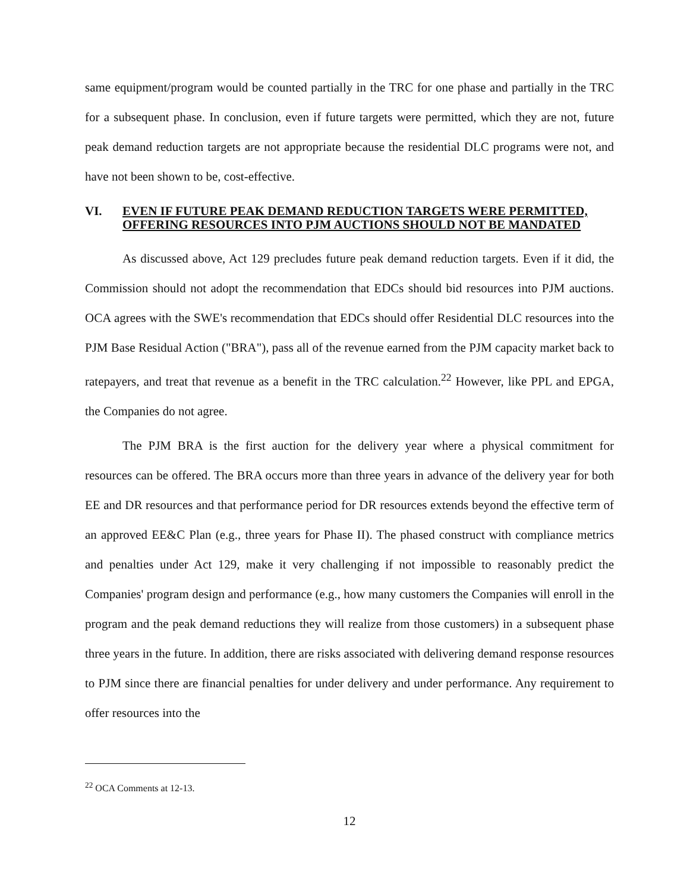same equipment/program would be counted partially in the TRC for one phase and partially in the TRC for a subsequent phase. In conclusion, even if future targets were permitted, which they are not, future peak demand reduction targets are not appropriate because the residential DLC programs were not, and have not been shown to be, cost-effective.
VI. EVEN IF FUTURE PEAK DEMAND REDUCTION TARGETS WERE PERMITTED, OFFERING RESOURCES INTO PJM AUCTIONS SHOULD NOT BE MANDATED
As discussed above, Act 129 precludes future peak demand reduction targets. Even if it did, the Commission should not adopt the recommendation that EDCs should bid resources into PJM auctions. OCA agrees with the SWE's recommendation that EDCs should offer Residential DLC resources into the PJM Base Residual Action ("BRA"), pass all of the revenue earned from the PJM capacity market back to ratepayers, and treat that revenue as a benefit in the TRC calculation.<sup>22</sup> However, like PPL and EPGA, the Companies do not agree.
The PJM BRA is the first auction for the delivery year where a physical commitment for resources can be offered. The BRA occurs more than three years in advance of the delivery year for both EE and DR resources and that performance period for DR resources extends beyond the effective term of an approved EE&C Plan (e.g., three years for Phase II). The phased construct with compliance metrics and penalties under Act 129, make it very challenging if not impossible to reasonably predict the Companies' program design and performance (e.g., how many customers the Companies will enroll in the program and the peak demand reductions they will realize from those customers) in a subsequent phase three years in the future. In addition, there are risks associated with delivering demand response resources to PJM since there are financial penalties for under delivery and under performance. Any requirement to offer resources into the
<sup>22</sup> OCA Comments at 12-13.
12